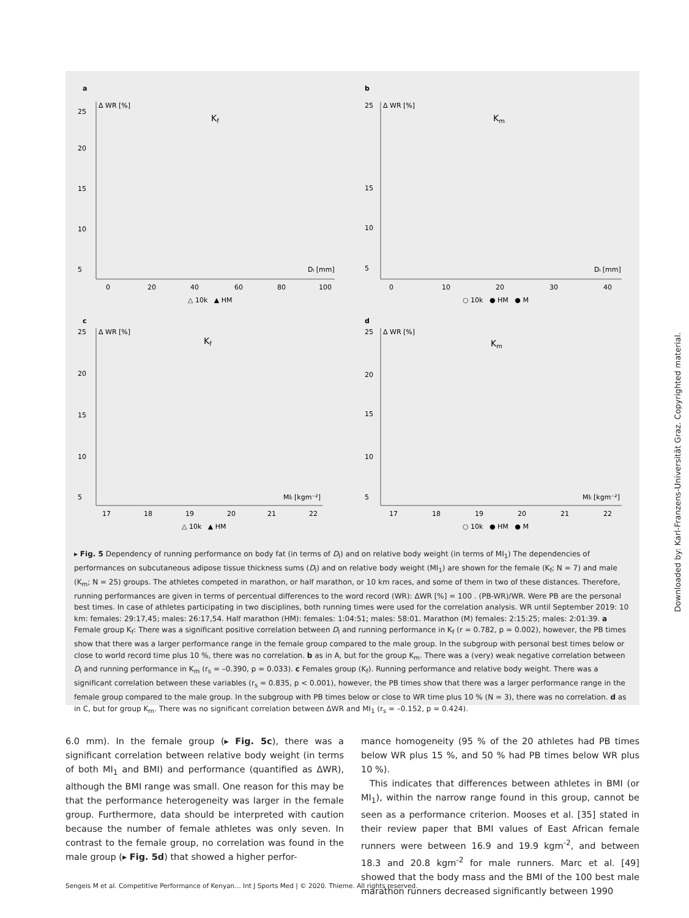a
25
20
15
10
5
Δ WR [%]
Kf
Dₗ [mm]
0
20
40
60
80
100
△ 10k ▲ HM
b
25
15
10
5
Δ WR [%]
Km
Dₗ [mm]
0
10
20
30
40
○ 10k ● HM ● M
c
25
20
15
10
5
Δ WR [%]
Kf
MIₗ [kgm⁻²]
17
18
19
20
21
22
△ 10k ▲ HM
d
25
20
15
10
5
Δ WR [%]
Km
MIₗ [kgm⁻²]
17
18
19
20
21
22
○ 10k ● HM ● M
▸ Fig. 5 Dependency of running performance on body fat (in terms of D<sub>l</sub>) and on relative body weight (in terms of MI<sub>1</sub>) The dependencies of performances on subcutaneous adipose tissue thickness sums (D<sub>l</sub>) and on relative body weight (MI<sub>1</sub>) are shown for the female (K<sub>f</sub>; N = 7) and male (K<sub>m</sub>; N = 25) groups. The athletes competed in marathon, or half marathon, or 10 km races, and some of them in two of these distances. Therefore, running performances are given in terms of percentual differences to the word record (WR): ΔWR [%] = 100 . (PB-WR)/WR. Were PB are the personal best times. In case of athletes participating in two disciplines, both running times were used for the correlation analysis. WR until September 2019: 10 km: females: 29:17,45; males: 26:17,54. Half marathon (HM): females: 1:04:51; males: 58:01. Marathon (M) females: 2:15:25; males: 2:01:39. a Female group K<sub>f</sub>: There was a significant positive correlation between D<sub>l</sub> and running performance in K<sub>f</sub> (r = 0.782, p = 0.002), however, the PB times show that there was a larger performance range in the female group compared to the male group. In the subgroup with personal best times below or close to world record time plus 10 %, there was no correlation. b as in A, but for the group K<sub>m</sub>. There was a (very) weak negative correlation between D<sub>l</sub> and running performance in K<sub>m</sub> (r<sub>s</sub> = –0.390, p = 0.033). c Females group (K<sub>f</sub>). Running performance and relative body weight. There was a significant correlation between these variables (r<sub>s</sub> = 0.835, p < 0.001), however, the PB times show that there was a larger performance range in the female group compared to the male group. In the subgroup with PB times below or close to WR time plus 10 % (N = 3), there was no correlation. d as in C, but for group K<sub>m</sub>. There was no significant correlation between ΔWR and MI<sub>1</sub> (r<sub>s</sub> = –0.152, p = 0.424).
6.0 mm). In the female group (▸ Fig. 5c), there was a significant correlation between relative body weight (in terms of both MI<sub>1</sub> and BMI) and performance (quantified as ΔWR), although the BMI range was small. One reason for this may be that the performance heterogeneity was larger in the female group. Furthermore, data should be interpreted with caution because the number of female athletes was only seven. In contrast to the female group, no correlation was found in the male group (▸ Fig. 5d) that showed a higher perfor-
mance homogeneity (95 % of the 20 athletes had PB times below WR plus 15 %, and 50 % had PB times below WR plus 10 %).
This indicates that differences between athletes in BMI (or MI<sub>1</sub>), within the narrow range found in this group, cannot be seen as a performance criterion. Mooses et al. [35] stated in their review paper that BMI values of East African female runners were between 16.9 and 19.9 kgm<sup>-2</sup>, and between 18.3 and 20.8 kgm<sup>-2</sup> for male runners. Marc et al. [49] showed that the body mass and the BMI of the 100 best male marathon runners decreased significantly between 1990
Sengeis M et al. Competitive Performance of Kenyan… Int J Sports Med | © 2020. Thieme. All rights reserved.
Downloaded by: Karl-Franzens-Universität Graz. Copyrighted material.